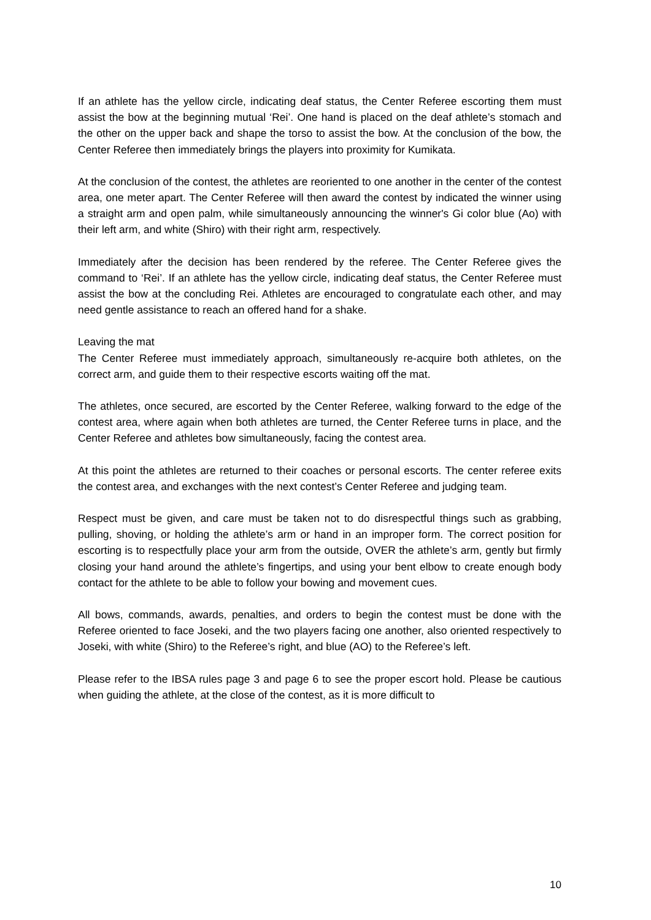If an athlete has the yellow circle, indicating deaf status, the Center Referee escorting them must assist the bow at the beginning mutual ‘Rei’. One hand is placed on the deaf athlete’s stomach and the other on the upper back and shape the torso to assist the bow. At the conclusion of the bow, the Center Referee then immediately brings the players into proximity for Kumikata.
At the conclusion of the contest, the athletes are reoriented to one another in the center of the contest area, one meter apart. The Center Referee will then award the contest by indicated the winner using a straight arm and open palm, while simultaneously announcing the winner's Gi color blue (Ao) with their left arm, and white (Shiro) with their right arm, respectively.
Immediately after the decision has been rendered by the referee. The Center Referee gives the command to ‘Rei’. If an athlete has the yellow circle, indicating deaf status, the Center Referee must assist the bow at the concluding Rei. Athletes are encouraged to congratulate each other, and may need gentle assistance to reach an offered hand for a shake.
Leaving the mat
The Center Referee must immediately approach, simultaneously re-acquire both athletes, on the correct arm, and guide them to their respective escorts waiting off the mat.
The athletes, once secured, are escorted by the Center Referee, walking forward to the edge of the contest area, where again when both athletes are turned, the Center Referee turns in place, and the Center Referee and athletes bow simultaneously, facing the contest area.
At this point the athletes are returned to their coaches or personal escorts. The center referee exits the contest area, and exchanges with the next contest’s Center Referee and judging team.
Respect must be given, and care must be taken not to do disrespectful things such as grabbing, pulling, shoving, or holding the athlete’s arm or hand in an improper form. The correct position for escorting is to respectfully place your arm from the outside, OVER the athlete’s arm, gently but firmly closing your hand around the athlete’s fingertips, and using your bent elbow to create enough body contact for the athlete to be able to follow your bowing and movement cues.
All bows, commands, awards, penalties, and orders to begin the contest must be done with the Referee oriented to face Joseki, and the two players facing one another, also oriented respectively to Joseki, with white (Shiro) to the Referee’s right, and blue (AO) to the Referee’s left.
Please refer to the IBSA rules page 3 and page 6 to see the proper escort hold. Please be cautious when guiding the athlete, at the close of the contest, as it is more difficult to
10